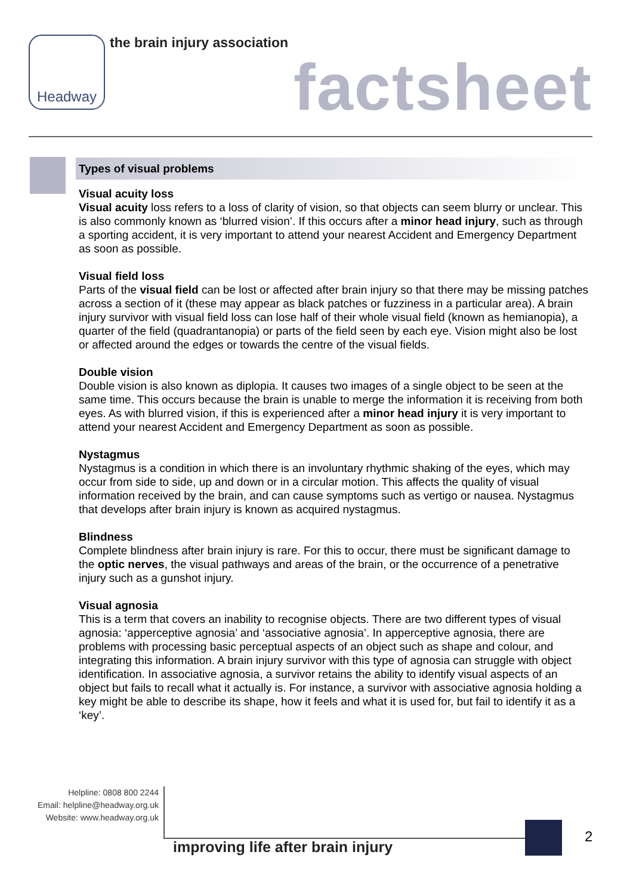Headway the brain injury association
factsheet
Types of visual problems
Visual acuity loss
Visual acuity loss refers to a loss of clarity of vision, so that objects can seem blurry or unclear. This is also commonly known as ‘blurred vision’. If this occurs after a minor head injury, such as through a sporting accident, it is very important to attend your nearest Accident and Emergency Department as soon as possible.
Visual field loss
Parts of the visual field can be lost or affected after brain injury so that there may be missing patches across a section of it (these may appear as black patches or fuzziness in a particular area). A brain injury survivor with visual field loss can lose half of their whole visual field (known as hemianopia), a quarter of the field (quadrantanopia) or parts of the field seen by each eye. Vision might also be lost or affected around the edges or towards the centre of the visual fields.
Double vision
Double vision is also known as diplopia. It causes two images of a single object to be seen at the same time. This occurs because the brain is unable to merge the information it is receiving from both eyes. As with blurred vision, if this is experienced after a minor head injury it is very important to attend your nearest Accident and Emergency Department as soon as possible.
Nystagmus
Nystagmus is a condition in which there is an involuntary rhythmic shaking of the eyes, which may occur from side to side, up and down or in a circular motion. This affects the quality of visual information received by the brain, and can cause symptoms such as vertigo or nausea. Nystagmus that develops after brain injury is known as acquired nystagmus.
Blindness
Complete blindness after brain injury is rare. For this to occur, there must be significant damage to the optic nerves, the visual pathways and areas of the brain, or the occurrence of a penetrative injury such as a gunshot injury.
Visual agnosia
This is a term that covers an inability to recognise objects. There are two different types of visual agnosia: ‘apperceptive agnosia’ and ‘associative agnosia’. In apperceptive agnosia, there are problems with processing basic perceptual aspects of an object such as shape and colour, and integrating this information. A brain injury survivor with this type of agnosia can struggle with object identification. In associative agnosia, a survivor retains the ability to identify visual aspects of an object but fails to recall what it actually is. For instance, a survivor with associative agnosia holding a key might be able to describe its shape, how it feels and what it is used for, but fail to identify it as a ‘key’.
Helpline: 0808 800 2244
Email: helpline@headway.org.uk
Website: www.headway.org.uk
improving life after brain injury
2